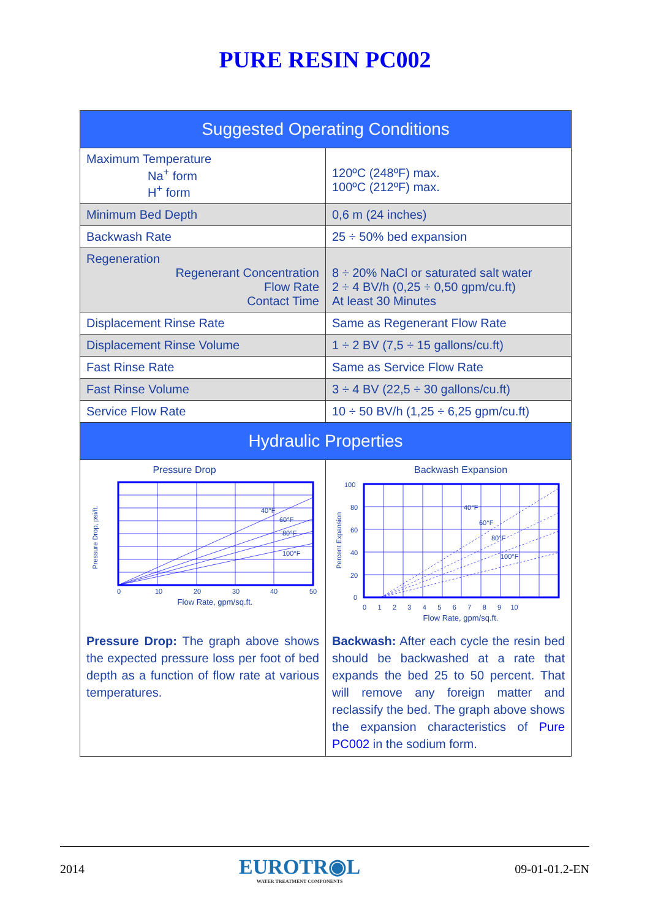PURE RESIN PC002
| Suggested Operating Conditions | |
| Maximum Temperature Na<sup>+</sup> form H<sup>+</sup> form | 120ºC (248ºF) max. 100ºC (212ºF) max. |
| Minimum Bed Depth | 0,6 m (24 inches) |
| Backwash Rate | 25 ÷ 50% bed expansion |
| Regeneration Regenerant Concentration Flow Rate Contact Time | 8 ÷ 20% NaCl or saturated salt water 2 ÷ 4 BV/h (0,25 ÷ 0,50 gpm/cu.ft) At least 30 Minutes |
| Displacement Rinse Rate | Same as Regenerant Flow Rate |
| Displacement Rinse Volume | 1 ÷ 2 BV (7,5 ÷ 15 gallons/cu.ft) |
| Fast Rinse Rate | Same as Service Flow Rate |
| Fast Rinse Volume | 3 ÷ 4 BV (22,5 ÷ 30 gallons/cu.ft) |
| Service Flow Rate | 10 ÷ 50 BV/h (1,25 ÷ 6,25 gpm/cu.ft) |
| Hydraulic Properties | |
| Pressure Drop 40°F 60°F 80°F 100°F Pressure Drop, psi/ft. 0 10 20 30 40 50 Flow Rate, gpm/sq.ft. Pressure Drop: The graph above shows the expected pressure loss per foot of bed depth as a function of flow rate at various temperatures. | Backwash Expansion 40°F 60°F 80°F 100°F Percent Expansion 100 80 60 40 20 0 0 1 2 3 4 5 6 7 8 9 10 Flow Rate, gpm/sq.ft. Backwash: After each cycle the resin bed should be backwashed at a rate that expands the bed 25 to 50 percent. That will remove any foreign matter and reclassify the bed. The graph above shows the expansion characteristics of Pure PC002 in the sodium form. |
2014
EUROTR◉L
WATER TREATMENT COMPONENTS
09-01-01.2-EN